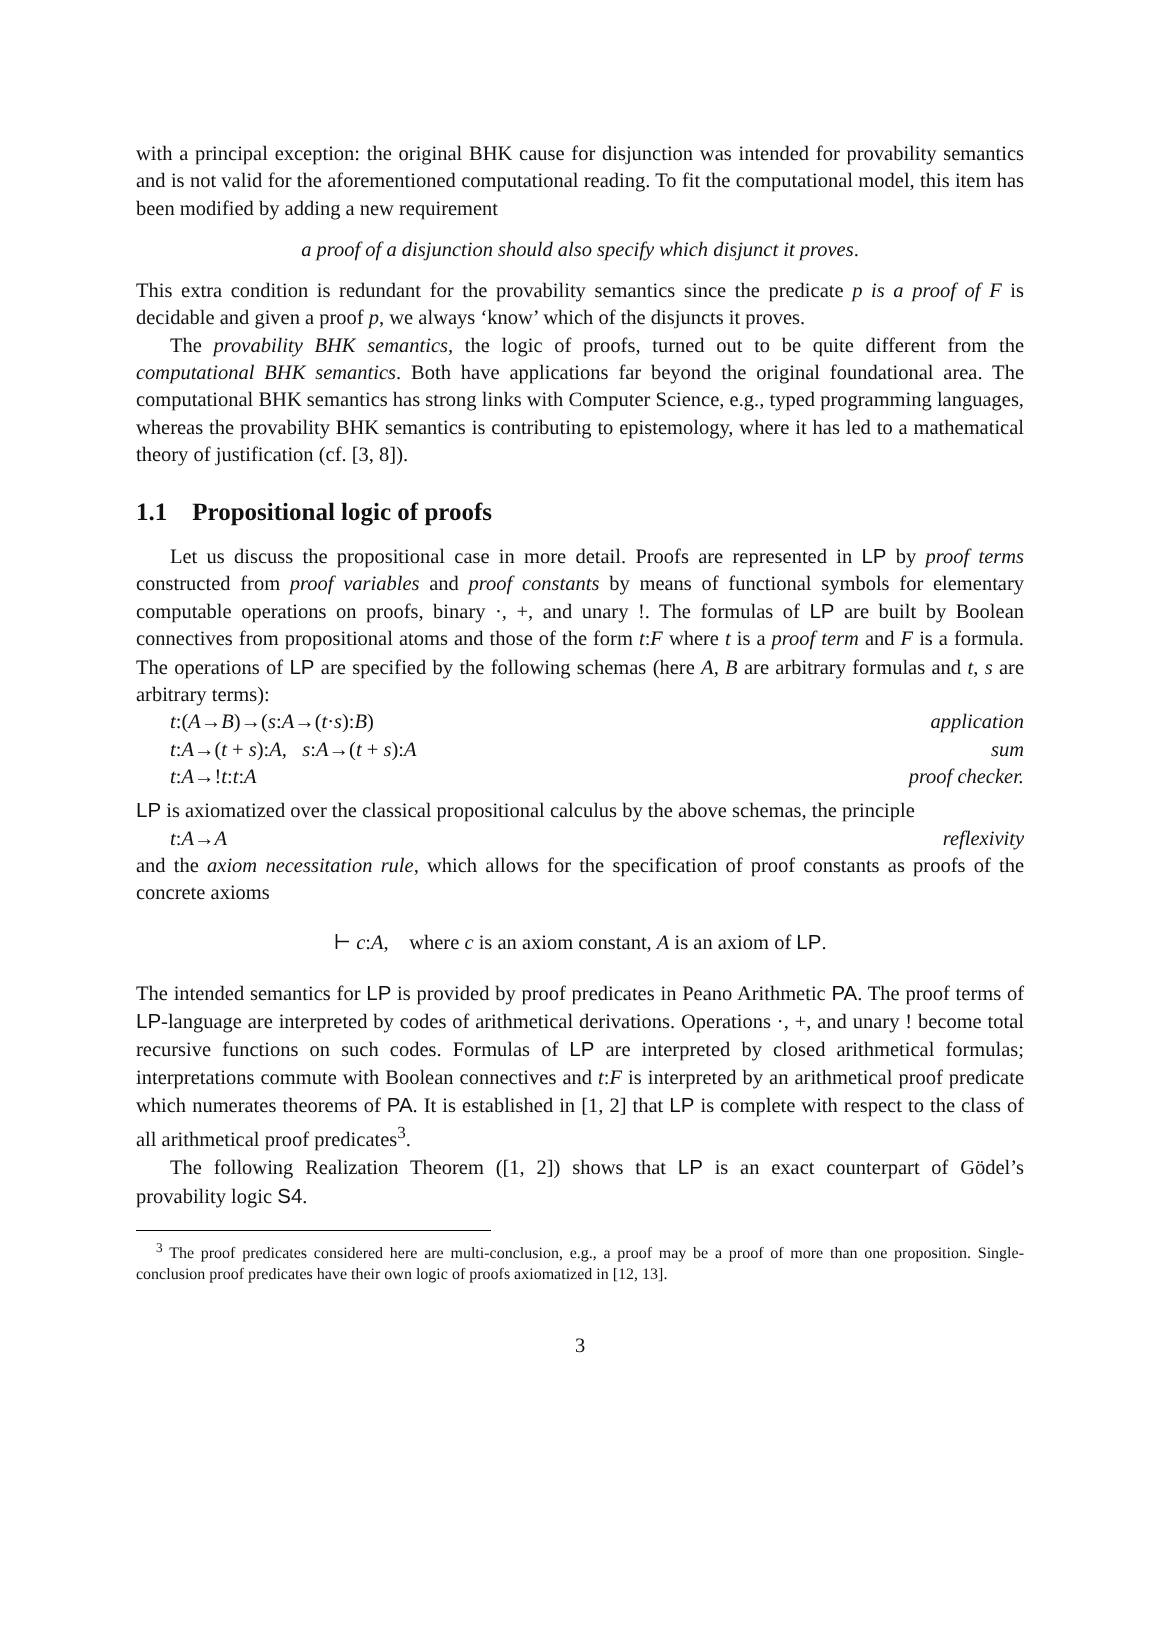with a principal exception: the original BHK cause for disjunction was intended for provability semantics and is not valid for the aforementioned computational reading. To fit the computational model, this item has been modified by adding a new requirement
a proof of a disjunction should also specify which disjunct it proves.
This extra condition is redundant for the provability semantics since the predicate p is a proof of F is decidable and given a proof p, we always ‘know’ which of the disjuncts it proves.
The provability BHK semantics, the logic of proofs, turned out to be quite different from the computational BHK semantics. Both have applications far beyond the original foundational area. The computational BHK semantics has strong links with Computer Science, e.g., typed programming languages, whereas the provability BHK semantics is contributing to epistemology, where it has led to a mathematical theory of justification (cf. [3, 8]).
1.1 Propositional logic of proofs
Let us discuss the propositional case in more detail. Proofs are represented in LP by proof terms constructed from proof variables and proof constants by means of functional symbols for elementary computable operations on proofs, binary ·, +, and unary !. The formulas of LP are built by Boolean connectives from propositional atoms and those of the form t:F where t is a proof term and F is a formula. The operations of LP are specified by the following schemas (here A, B are arbitrary formulas and t, s are arbitrary terms):
t:(A→B)→(s:A→(t·s):B) application
t:A→(t + s):A, s:A→(t + s):A sum
t:A→!t:t:A proof checker.
LP is axiomatized over the classical propositional calculus by the above schemas, the principle
t:A→A reflexivity
and the axiom necessitation rule, which allows for the specification of proof constants as proofs of the concrete axioms
⊢ c:A, where c is an axiom constant, A is an axiom of LP.
The intended semantics for LP is provided by proof predicates in Peano Arithmetic PA. The proof terms of LP-language are interpreted by codes of arithmetical derivations. Operations ·, +, and unary ! become total recursive functions on such codes. Formulas of LP are interpreted by closed arithmetical formulas; interpretations commute with Boolean connectives and t:F is interpreted by an arithmetical proof predicate which numerates theorems of PA. It is established in [1, 2] that LP is complete with respect to the class of all arithmetical proof predicates<sup>3</sup>.
The following Realization Theorem ([1, 2]) shows that LP is an exact counterpart of Gödel’s provability logic S4.
<sup>3</sup> The proof predicates considered here are multi-conclusion, e.g., a proof may be a proof of more than one proposition. Single-conclusion proof predicates have their own logic of proofs axiomatized in [12, 13].
3